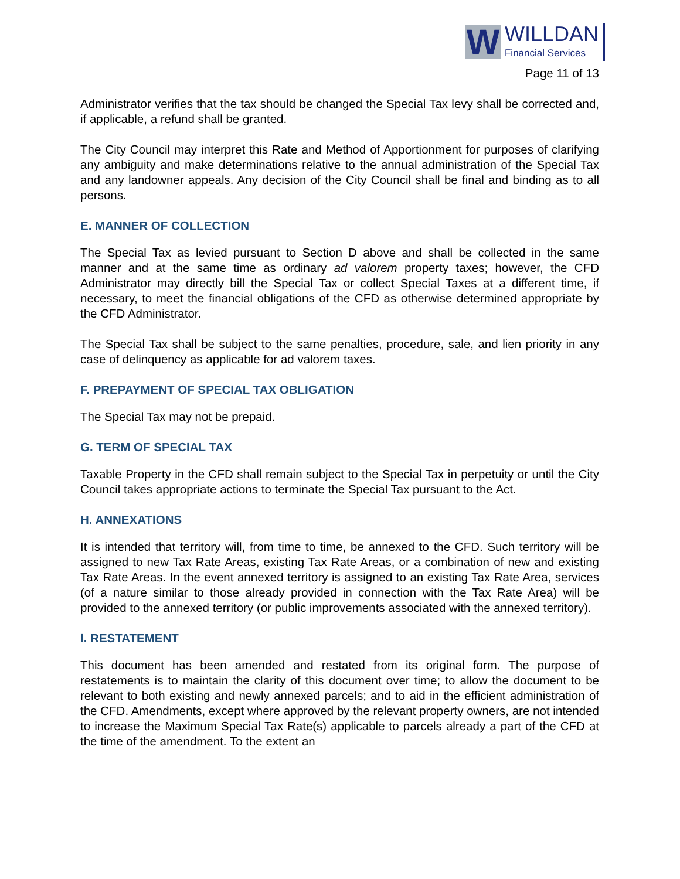W
WILLDAN
Financial Services
Page 11 of 13
Administrator verifies that the tax should be changed the Special Tax levy shall be corrected and, if applicable, a refund shall be granted.
The City Council may interpret this Rate and Method of Apportionment for purposes of clarifying any ambiguity and make determinations relative to the annual administration of the Special Tax and any landowner appeals. Any decision of the City Council shall be final and binding as to all persons.
E. MANNER OF COLLECTION
The Special Tax as levied pursuant to Section D above and shall be collected in the same manner and at the same time as ordinary ad valorem property taxes; however, the CFD Administrator may directly bill the Special Tax or collect Special Taxes at a different time, if necessary, to meet the financial obligations of the CFD as otherwise determined appropriate by the CFD Administrator.
The Special Tax shall be subject to the same penalties, procedure, sale, and lien priority in any case of delinquency as applicable for ad valorem taxes.
F. PREPAYMENT OF SPECIAL TAX OBLIGATION
The Special Tax may not be prepaid.
G. TERM OF SPECIAL TAX
Taxable Property in the CFD shall remain subject to the Special Tax in perpetuity or until the City Council takes appropriate actions to terminate the Special Tax pursuant to the Act.
H. ANNEXATIONS
It is intended that territory will, from time to time, be annexed to the CFD. Such territory will be assigned to new Tax Rate Areas, existing Tax Rate Areas, or a combination of new and existing Tax Rate Areas. In the event annexed territory is assigned to an existing Tax Rate Area, services (of a nature similar to those already provided in connection with the Tax Rate Area) will be provided to the annexed territory (or public improvements associated with the annexed territory).
I. RESTATEMENT
This document has been amended and restated from its original form. The purpose of restatements is to maintain the clarity of this document over time; to allow the document to be relevant to both existing and newly annexed parcels; and to aid in the efficient administration of the CFD. Amendments, except where approved by the relevant property owners, are not intended to increase the Maximum Special Tax Rate(s) applicable to parcels already a part of the CFD at the time of the amendment. To the extent an